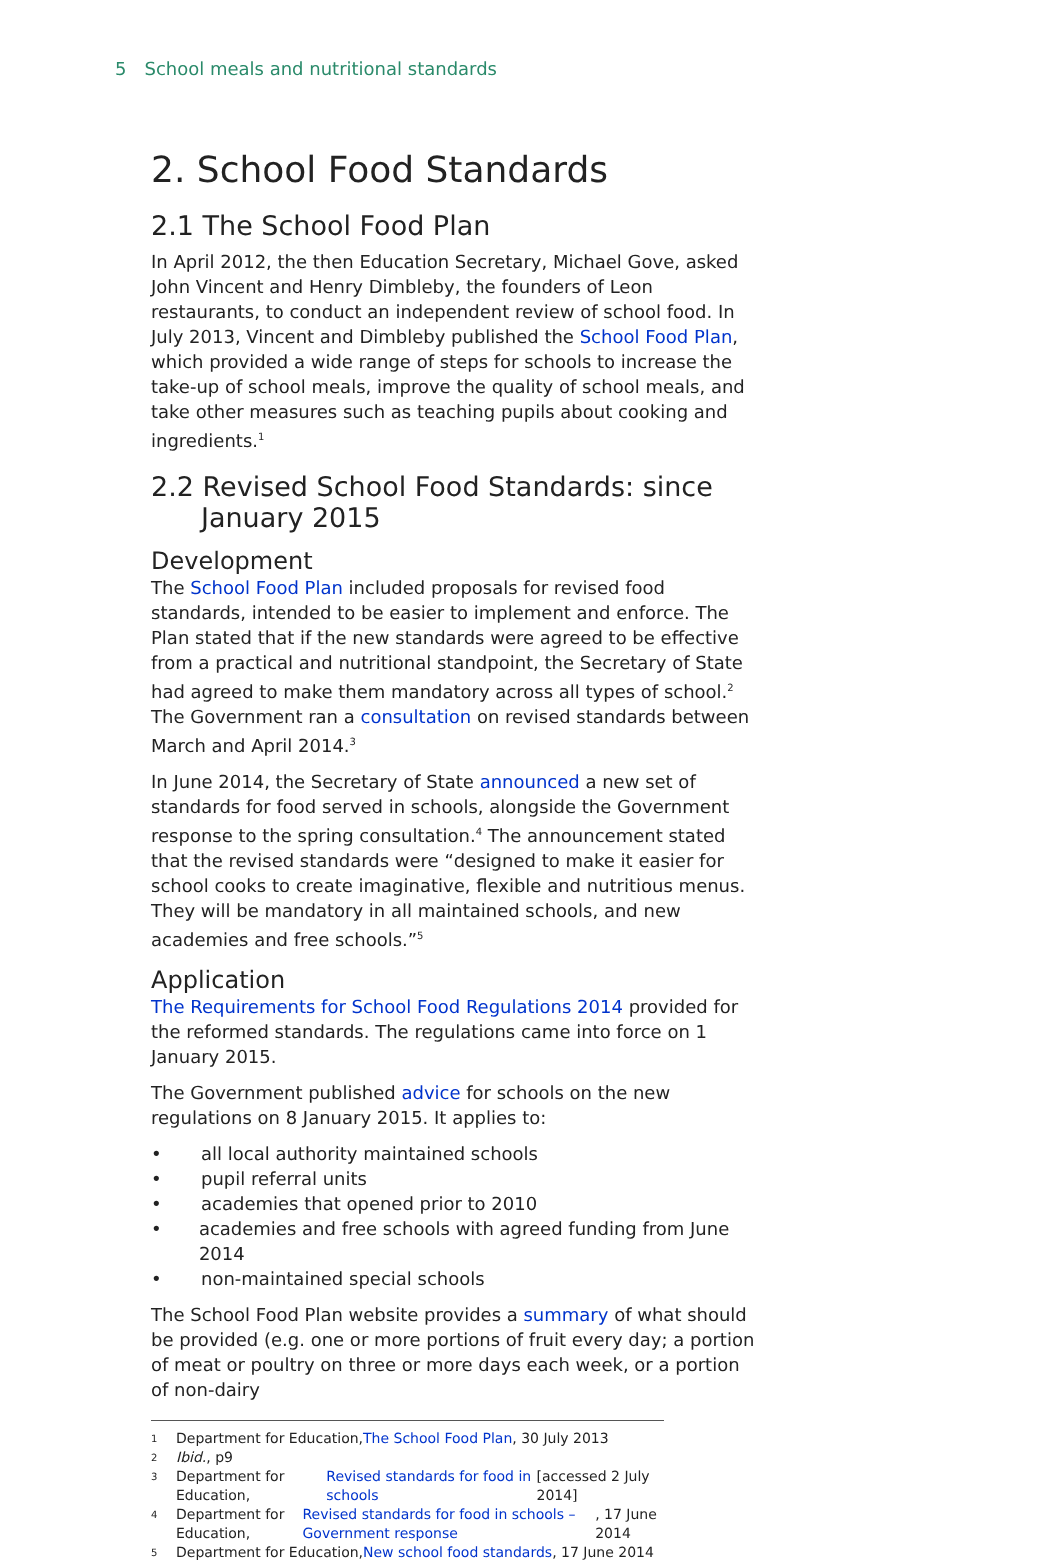5 School meals and nutritional standards
2. School Food Standards
2.1 The School Food Plan
In April 2012, the then Education Secretary, Michael Gove, asked John Vincent and Henry Dimbleby, the founders of Leon restaurants, to conduct an independent review of school food. In July 2013, Vincent and Dimbleby published the School Food Plan, which provided a wide range of steps for schools to increase the take-up of school meals, improve the quality of school meals, and take other measures such as teaching pupils about cooking and ingredients.<sup>1</sup>
2.2 Revised School Food Standards: since January 2015
Development
The School Food Plan included proposals for revised food standards, intended to be easier to implement and enforce. The Plan stated that if the new standards were agreed to be effective from a practical and nutritional standpoint, the Secretary of State had agreed to make them mandatory across all types of school.<sup>2</sup> The Government ran a consultation on revised standards between March and April 2014.<sup>3</sup>
In June 2014, the Secretary of State announced a new set of standards for food served in schools, alongside the Government response to the spring consultation.<sup>4</sup> The announcement stated that the revised standards were “designed to make it easier for school cooks to create imaginative, flexible and nutritious menus. They will be mandatory in all maintained schools, and new academies and free schools.”<sup>5</sup>
Application
The Requirements for School Food Regulations 2014 provided for the reformed standards. The regulations came into force on 1 January 2015.
The Government published advice for schools on the new regulations on 8 January 2015. It applies to:
• all local authority maintained schools
• pupil referral units
• academies that opened prior to 2010
• academies and free schools with agreed funding from June 2014
• non-maintained special schools
The School Food Plan website provides a summary of what should be provided (e.g. one or more portions of fruit every day; a portion of meat or poultry on three or more days each week, or a portion of non-dairy
1 Department for Education, The School Food Plan, 30 July 2013
2 Ibid., p9
3
Department for Education, Revised standards for food in schools [accessed 2 July 2014]
4
Department for Education, Revised standards for food in schools – Government response, 17 June 2014
5 Department for Education, New school food standards, 17 June 2014